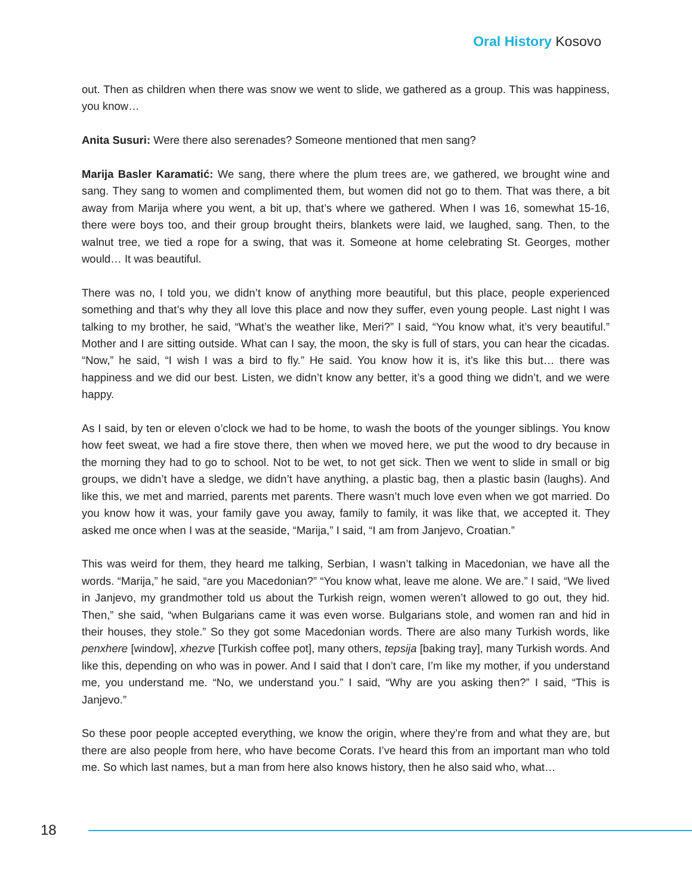Oral History Kosovo
out. Then as children when there was snow we went to slide, we gathered as a group. This was happiness, you know…
Anita Susuri: Were there also serenades? Someone mentioned that men sang?
Marija Basler Karamatić: We sang, there where the plum trees are, we gathered, we brought wine and sang. They sang to women and complimented them, but women did not go to them. That was there, a bit away from Marija where you went, a bit up, that’s where we gathered. When I was 16, somewhat 15-16, there were boys too, and their group brought theirs, blankets were laid, we laughed, sang. Then, to the walnut tree, we tied a rope for a swing, that was it. Someone at home celebrating St. Georges, mother would… It was beautiful.
There was no, I told you, we didn’t know of anything more beautiful, but this place, people experienced something and that’s why they all love this place and now they suffer, even young people. Last night I was talking to my brother, he said, “What’s the weather like, Meri?” I said, “You know what, it’s very beautiful.” Mother and I are sitting outside. What can I say, the moon, the sky is full of stars, you can hear the cicadas. “Now,” he said, “I wish I was a bird to fly.” He said. You know how it is, it’s like this but… there was happiness and we did our best. Listen, we didn’t know any better, it’s a good thing we didn’t, and we were happy.
As I said, by ten or eleven o’clock we had to be home, to wash the boots of the younger siblings. You know how feet sweat, we had a fire stove there, then when we moved here, we put the wood to dry because in the morning they had to go to school. Not to be wet, to not get sick. Then we went to slide in small or big groups, we didn’t have a sledge, we didn’t have anything, a plastic bag, then a plastic basin (laughs). And like this, we met and married, parents met parents. There wasn’t much love even when we got married. Do you know how it was, your family gave you away, family to family, it was like that, we accepted it. They asked me once when I was at the seaside, “Marija,” I said, “I am from Janjevo, Croatian.”
This was weird for them, they heard me talking, Serbian, I wasn’t talking in Macedonian, we have all the words. “Marija,” he said, “are you Macedonian?” “You know what, leave me alone. We are.” I said, “We lived in Janjevo, my grandmother told us about the Turkish reign, women weren’t allowed to go out, they hid. Then,” she said, “when Bulgarians came it was even worse. Bulgarians stole, and women ran and hid in their houses, they stole.” So they got some Macedonian words. There are also many Turkish words, like penxhere [window], xhezve [Turkish coffee pot], many others, tepsija [baking tray], many Turkish words. And like this, depending on who was in power. And I said that I don’t care, I’m like my mother, if you understand me, you understand me. “No, we understand you.” I said, “Why are you asking then?” I said, “This is Janjevo.”
So these poor people accepted everything, we know the origin, where they’re from and what they are, but there are also people from here, who have become Corats. I’ve heard this from an important man who told me. So which last names, but a man from here also knows history, then he also said who, what…
18